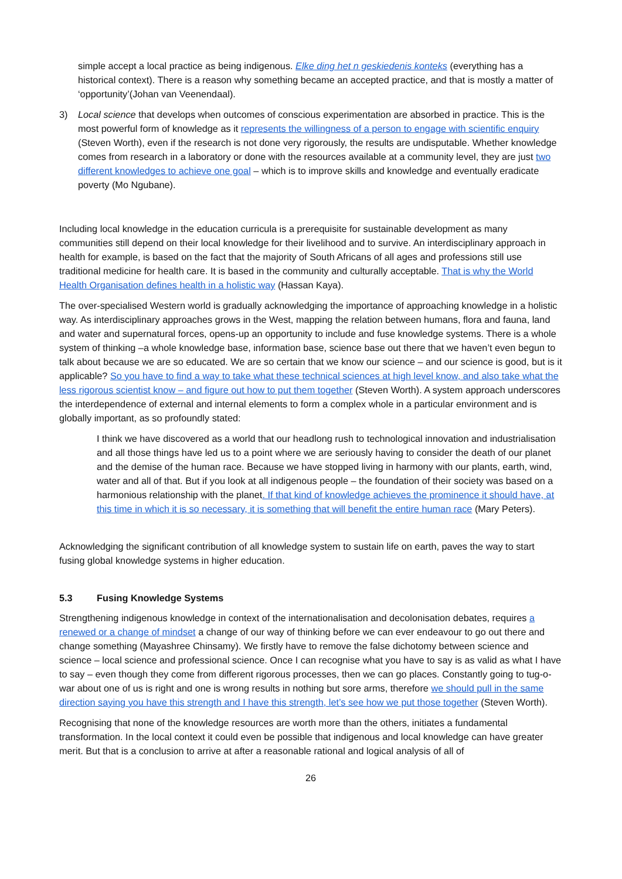simple accept a local practice as being indigenous. Elke ding het n geskiedenis konteks (everything has a historical context). There is a reason why something became an accepted practice, and that is mostly a matter of ‘opportunity’(Johan van Veenendaal).
3) Local science that develops when outcomes of conscious experimentation are absorbed in practice. This is the most powerful form of knowledge as it represents the willingness of a person to engage with scientific enquiry (Steven Worth), even if the research is not done very rigorously, the results are undisputable. Whether knowledge comes from research in a laboratory or done with the resources available at a community level, they are just two different knowledges to achieve one goal – which is to improve skills and knowledge and eventually eradicate poverty (Mo Ngubane).
Including local knowledge in the education curricula is a prerequisite for sustainable development as many communities still depend on their local knowledge for their livelihood and to survive. An interdisciplinary approach in health for example, is based on the fact that the majority of South Africans of all ages and professions still use traditional medicine for health care. It is based in the community and culturally acceptable. That is why the World Health Organisation defines health in a holistic way (Hassan Kaya).
The over-specialised Western world is gradually acknowledging the importance of approaching knowledge in a holistic way. As interdisciplinary approaches grows in the West, mapping the relation between humans, flora and fauna, land and water and supernatural forces, opens-up an opportunity to include and fuse knowledge systems. There is a whole system of thinking –a whole knowledge base, information base, science base out there that we haven’t even begun to talk about because we are so educated. We are so certain that we know our science – and our science is good, but is it applicable? So you have to find a way to take what these technical sciences at high level know, and also take what the less rigorous scientist know – and figure out how to put them together (Steven Worth). A system approach underscores the interdependence of external and internal elements to form a complex whole in a particular environment and is globally important, as so profoundly stated:
I think we have discovered as a world that our headlong rush to technological innovation and industrialisation and all those things have led us to a point where we are seriously having to consider the death of our planet and the demise of the human race. Because we have stopped living in harmony with our plants, earth, wind, water and all of that. But if you look at all indigenous people – the foundation of their society was based on a harmonious relationship with the planet. If that kind of knowledge achieves the prominence it should have, at this time in which it is so necessary, it is something that will benefit the entire human race (Mary Peters).
Acknowledging the significant contribution of all knowledge system to sustain life on earth, paves the way to start fusing global knowledge systems in higher education.
5.3 Fusing Knowledge Systems
Strengthening indigenous knowledge in context of the internationalisation and decolonisation debates, requires a renewed or a change of mindset a change of our way of thinking before we can ever endeavour to go out there and change something (Mayashree Chinsamy). We firstly have to remove the false dichotomy between science and science – local science and professional science. Once I can recognise what you have to say is as valid as what I have to say – even though they come from different rigorous processes, then we can go places. Constantly going to tug-o-war about one of us is right and one is wrong results in nothing but sore arms, therefore we should pull in the same direction saying you have this strength and I have this strength, let’s see how we put those together (Steven Worth).
Recognising that none of the knowledge resources are worth more than the others, initiates a fundamental transformation. In the local context it could even be possible that indigenous and local knowledge can have greater merit. But that is a conclusion to arrive at after a reasonable rational and logical analysis of all of
26